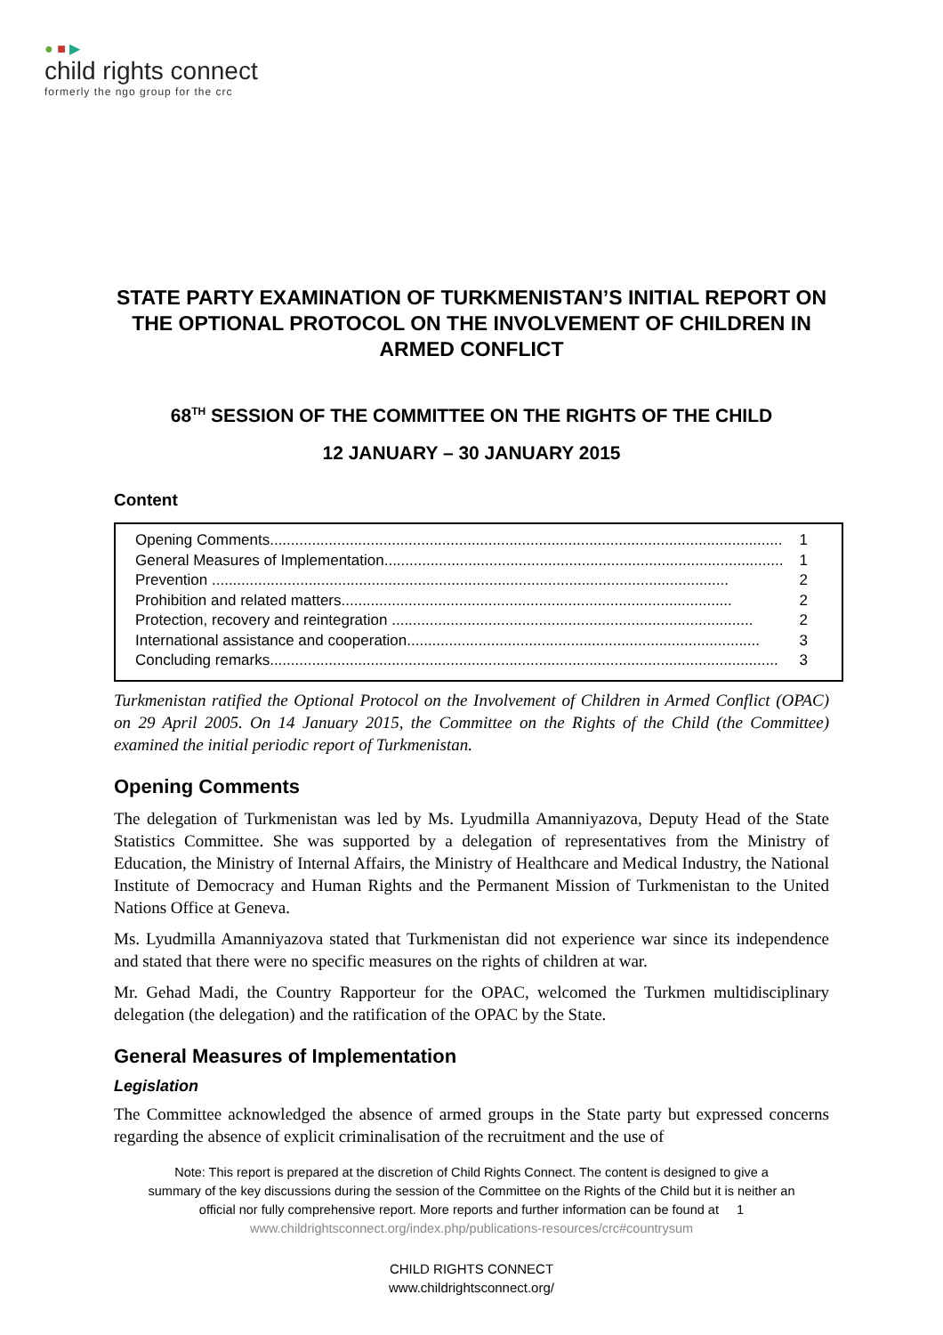● ■ ▶
child rights connect
formerly the ngo group for the crc
STATE PARTY EXAMINATION OF TURKMENISTAN’S INITIAL REPORT ON THE OPTIONAL PROTOCOL ON THE INVOLVEMENT OF CHILDREN IN ARMED CONFLICT
68<sup>TH</sup> SESSION OF THE COMMITTEE ON THE RIGHTS OF THE CHILD
12 JANUARY – 30 JANUARY 2015
Content
Opening Comments.......................................................................................................................... 1
General Measures of Implementation............................................................................................... 1
Prevention ........................................................................................................................... 2
Prohibition and related matters............................................................................................. 2
Protection, recovery and reintegration ...................................................................................... 2
International assistance and cooperation.................................................................................... 3
Concluding remarks......................................................................................................................... 3
Turkmenistan ratified the Optional Protocol on the Involvement of Children in Armed Conflict (OPAC) on 29 April 2005. On 14 January 2015, the Committee on the Rights of the Child (the Committee) examined the initial periodic report of Turkmenistan.
Opening Comments
The delegation of Turkmenistan was led by Ms. Lyudmilla Amanniyazova, Deputy Head of the State Statistics Committee. She was supported by a delegation of representatives from the Ministry of Education, the Ministry of Internal Affairs, the Ministry of Healthcare and Medical Industry, the National Institute of Democracy and Human Rights and the Permanent Mission of Turkmenistan to the United Nations Office at Geneva.
Ms. Lyudmilla Amanniyazova stated that Turkmenistan did not experience war since its independence and stated that there were no specific measures on the rights of children at war.
Mr. Gehad Madi, the Country Rapporteur for the OPAC, welcomed the Turkmen multidisciplinary delegation (the delegation) and the ratification of the OPAC by the State.
General Measures of Implementation
Legislation
The Committee acknowledged the absence of armed groups in the State party but expressed concerns regarding the absence of explicit criminalisation of the recruitment and the use of
Note: This report is prepared at the discretion of Child Rights Connect. The content is designed to give a
summary of the key discussions during the session of the Committee on the Rights of the Child but it is neither an
official nor fully comprehensive report. More reports and further information can be found at 1
www.childrightsconnect.org/index.php/publications-resources/crc#countrysum
CHILD RIGHTS CONNECT
www.childrightsconnect.org/